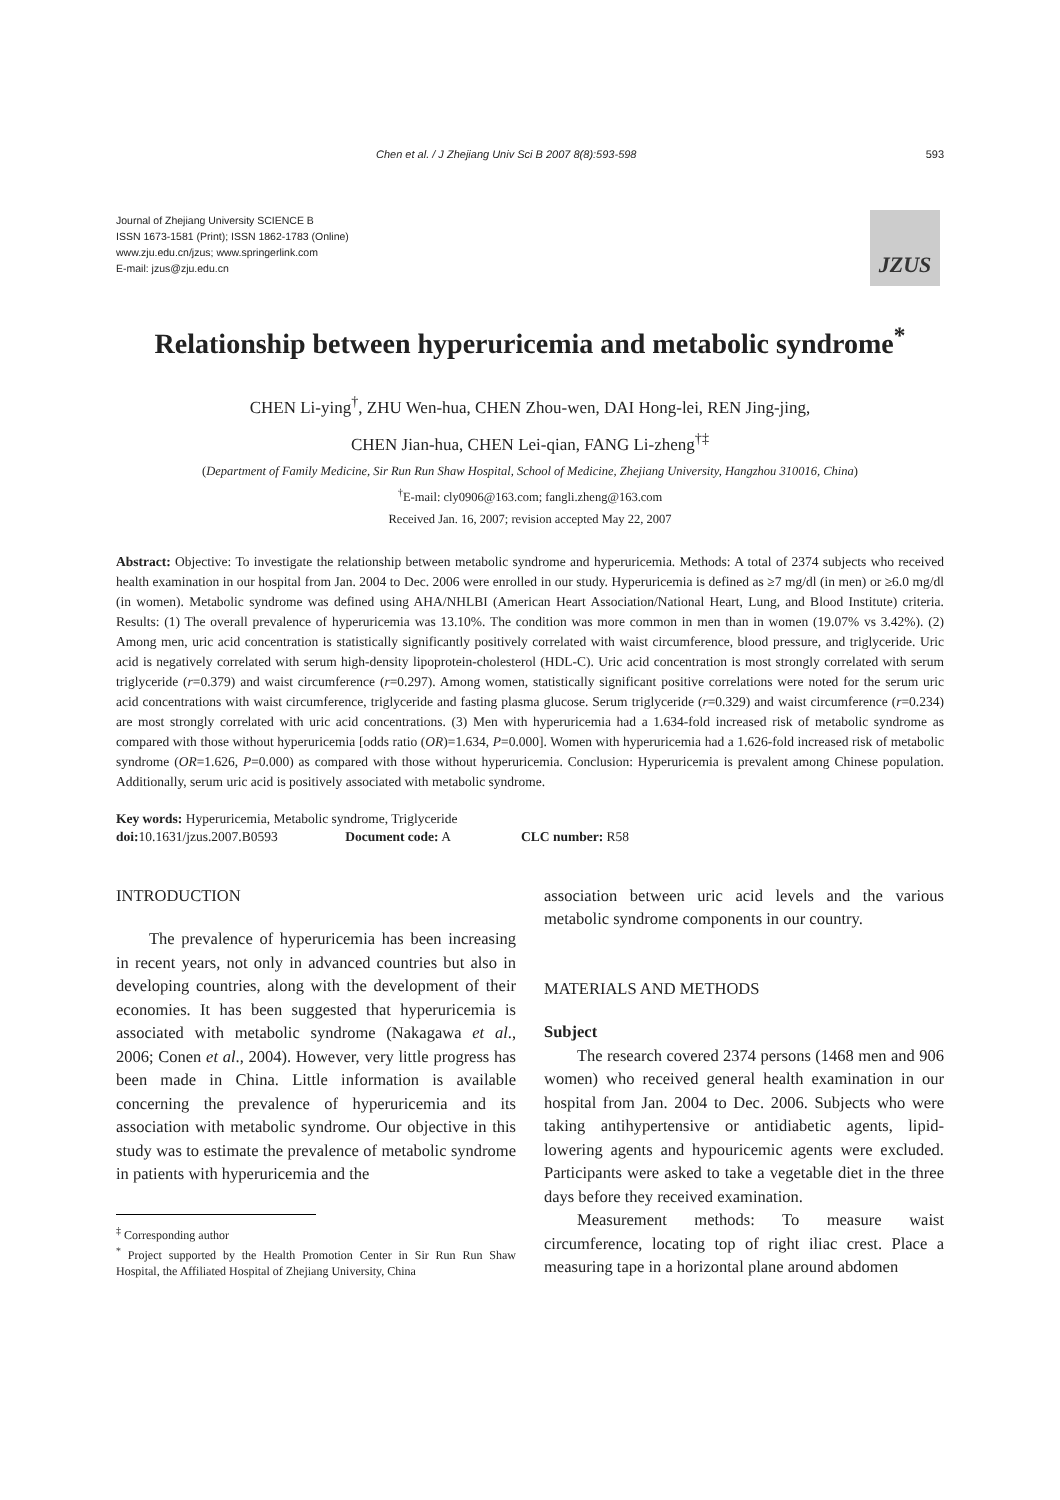Chen et al. / J Zhejiang Univ Sci B 2007 8(8):593-598 593
Journal of Zhejiang University SCIENCE B
ISSN 1673-1581 (Print); ISSN 1862-1783 (Online)
www.zju.edu.cn/jzus; www.springerlink.com
E-mail: jzus@zju.edu.cn
JZUS
Relationship between hyperuricemia and metabolic syndrome<sup>*</sup>
CHEN Li-ying<sup>†</sup>, ZHU Wen-hua, CHEN Zhou-wen, DAI Hong-lei, REN Jing-jing,
CHEN Jian-hua, CHEN Lei-qian, FANG Li-zheng<sup>†‡</sup>
(Department of Family Medicine, Sir Run Run Shaw Hospital, School of Medicine, Zhejiang University, Hangzhou 310016, China)
<sup>†</sup> E-mail: cly0906@163.com; fangli.zheng@163.com
Received Jan. 16, 2007; revision accepted May 22, 2007
Abstract: Objective: To investigate the relationship between metabolic syndrome and hyperuricemia. Methods: A total of 2374 subjects who received health examination in our hospital from Jan. 2004 to Dec. 2006 were enrolled in our study. Hyperuricemia is defined as ≥7 mg/dl (in men) or ≥6.0 mg/dl (in women). Metabolic syndrome was defined using AHA/NHLBI (American Heart Association/National Heart, Lung, and Blood Institute) criteria. Results: (1) The overall prevalence of hyperuricemia was 13.10%. The condition was more common in men than in women (19.07% vs 3.42%). (2) Among men, uric acid concentration is statistically significantly positively correlated with waist circumference, blood pressure, and triglyceride. Uric acid is negatively correlated with serum high-density lipoprotein-cholesterol (HDL-C). Uric acid concentration is most strongly correlated with serum triglyceride (r=0.379) and waist circumference (r=0.297). Among women, statistically significant positive correlations were noted for the serum uric acid concentrations with waist circumference, triglyceride and fasting plasma glucose. Serum triglyceride (r=0.329) and waist circumference (r=0.234) are most strongly correlated with uric acid concentrations. (3) Men with hyperuricemia had a 1.634-fold increased risk of metabolic syndrome as compared with those without hyperuricemia [odds ratio (OR)=1.634, P=0.000]. Women with hyperuricemia had a 1.626-fold increased risk of metabolic syndrome (OR=1.626, P=0.000) as compared with those without hyperuricemia. Conclusion: Hyperuricemia is prevalent among Chinese population. Additionally, serum uric acid is positively associated with metabolic syndrome.
Key words: Hyperuricemia, Metabolic syndrome, Triglyceride
doi: 10.1631/jzus.2007.B0593 Document code: A CLC number: R58
INTRODUCTION
The prevalence of hyperuricemia has been increasing in recent years, not only in advanced countries but also in developing countries, along with the development of their economies. It has been suggested that hyperuricemia is associated with metabolic syndrome (Nakagawa et al., 2006; Conen et al., 2004). However, very little progress has been made in China. Little information is available concerning the prevalence of hyperuricemia and its association with metabolic syndrome. Our objective in this study was to estimate the prevalence of metabolic syndrome in patients with hyperuricemia and the
<sup>‡</sup> Corresponding author
<sup>*</sup> Project supported by the Health Promotion Center in Sir Run Run Shaw Hospital, the Affiliated Hospital of Zhejiang University, China
association between uric acid levels and the various metabolic syndrome components in our country.
MATERIALS AND METHODS
Subject
The research covered 2374 persons (1468 men and 906 women) who received general health examination in our hospital from Jan. 2004 to Dec. 2006. Subjects who were taking antihypertensive or antidiabetic agents, lipid-lowering agents and hypouricemic agents were excluded. Participants were asked to take a vegetable diet in the three days before they received examination.
Measurement methods: To measure waist circumference, locating top of right iliac crest. Place a measuring tape in a horizontal plane around abdomen